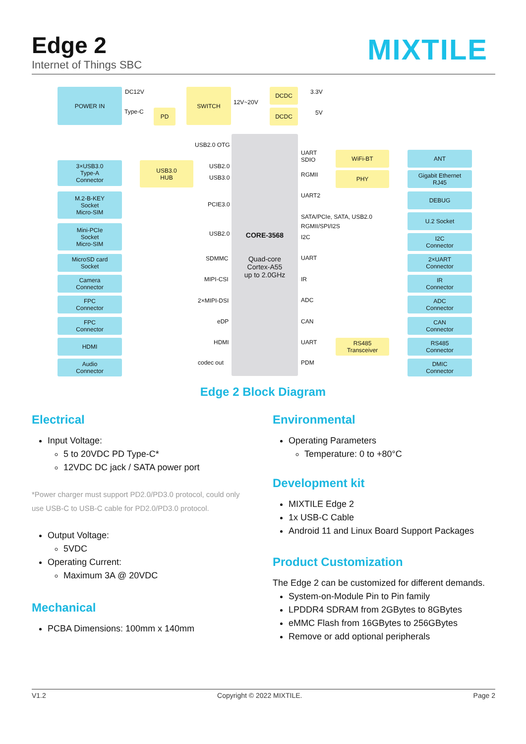Edge 2
Internet of Things SBC
MIXTILE
POWER IN DC12V
Type-C PD
SWITCH
12V~20V
DCDC
DCDC
3.3V
5V
USB2.0 OTG
CORE-3568
Quad-core
Cortex-A55
up to 2.0GHz
3×USB3.0
Type-A
Connector
USB3.0
HUB
USB2.0
USB3.0
M.2-B-KEY
Socket
Micro-SIM
PCIE3.0
Mini-PCIe
Socket
Micro-SIM
USB2.0
MicroSD card
Socket
SDMMC
Camera
Connector
MIPI-CSI
FPC
Connector
2×MIPI-DSI
FPC
Connector
eDP
HDMI HDMI
Audio
Connector
codec out
UART
SDIO
WiFi-BT ANT
RGMII PHY
Gigabit Ethernet
RJ45
UART2 DEBUG
SATA/PCIe, SATA, USB2.0 U.2 Socket
RGMII/SPI/I2S
I2C
I2C
Connector
UART
2×UART
Connector
IR
IR
Connector
ADC
ADC
Connector
CAN
CAN
Connector
UART
RS485
Transceiver
RS485
Connector
PDM
DMIC
Connector
Edge 2 Block Diagram
Electrical
Input Voltage:
5 to 20VDC PD Type-C*
12VDC DC jack / SATA power port
*Power charger must support PD2.0/PD3.0 protocol, could only use USB-C to USB-C cable for PD2.0/PD3.0 protocol.
Output Voltage:
5VDC
Operating Current:
Maximum 3A @ 20VDC
Mechanical
PCBA Dimensions: 100mm x 140mm
Environmental
Operating Parameters
Temperature: 0 to +80°C
Development kit
MIXTILE Edge 2
1x USB-C Cable
Android 11 and Linux Board Support Packages
Product Customization
The Edge 2 can be customized for different demands.
System-on-Module Pin to Pin family
LPDDR4 SDRAM from 2GBytes to 8GBytes
eMMC Flash from 16GBytes to 256GBytes
Remove or add optional peripherals
V1.2 Copyright © 2022 MIXTILE. Page 2